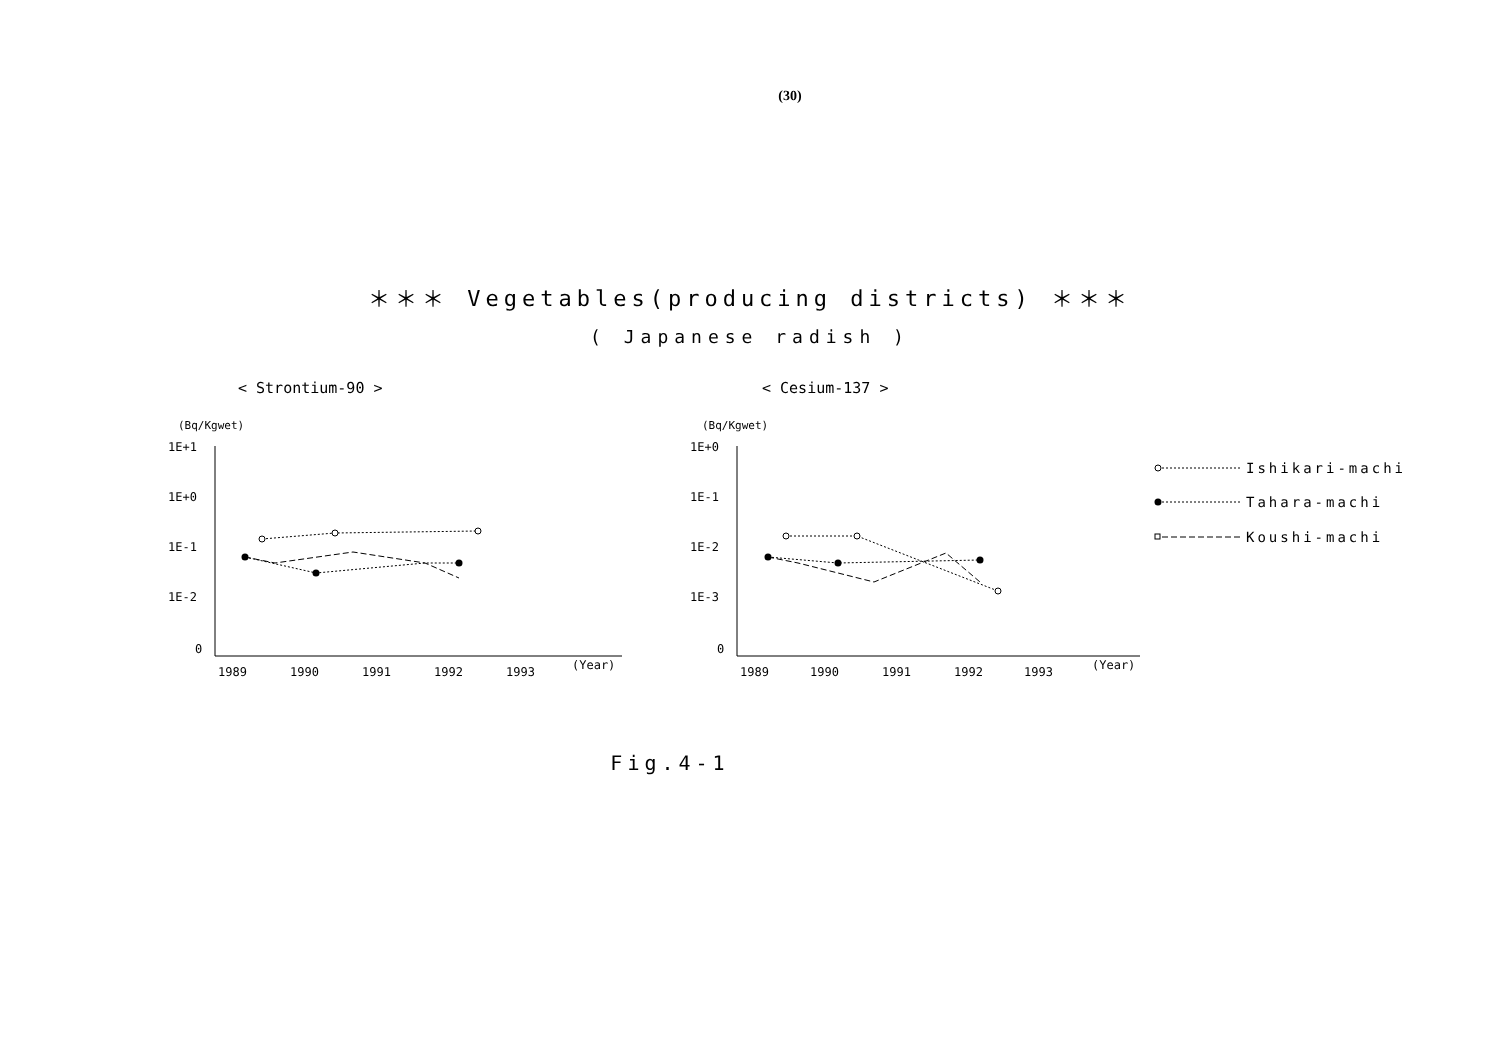(30)
＊＊＊ Vegetables(producing districts) ＊＊＊
( Japanese radish )
< Strontium-90 >
(Bq/Kgwet)
1E+1
1E+0
1E-1
1E-2
0
1989
1990
1991
1992
1993
(Year)
< Cesium-137 >
(Bq/Kgwet)
1E+0
1E-1
1E-2
1E-3
0
1989
1990
1991
1992
1993
(Year)
Ishikari-machi
Tahara-machi
Koushi-machi
Fig.4-1